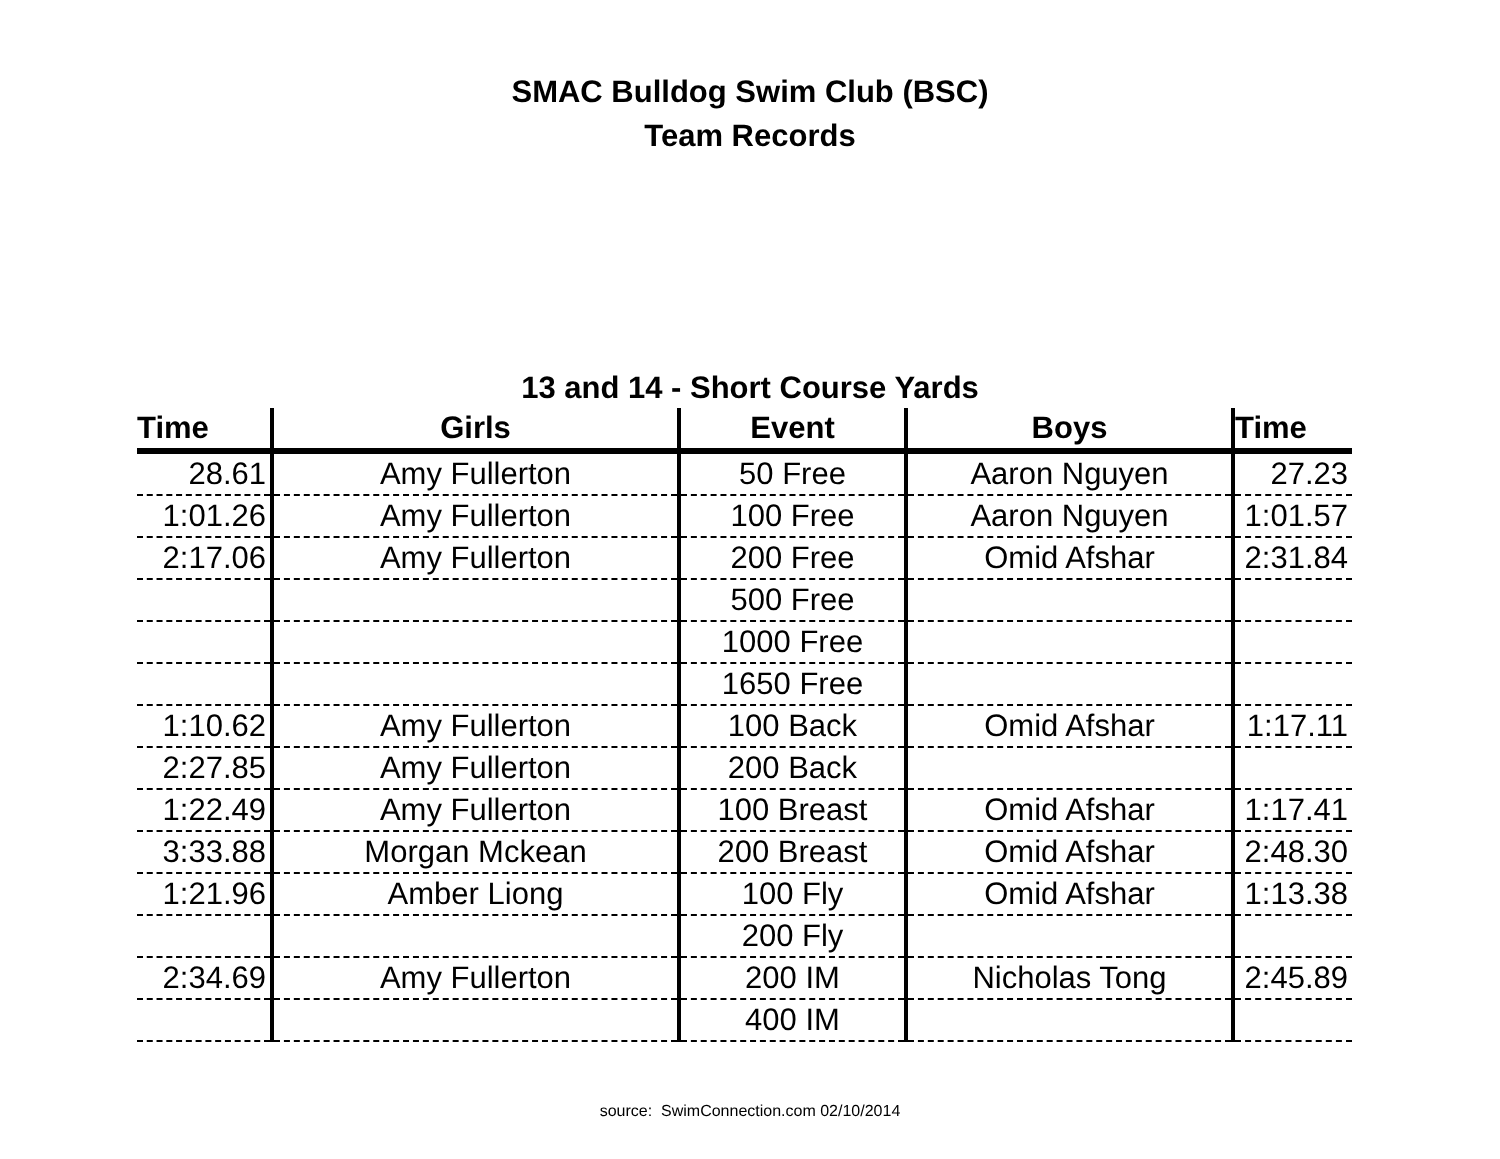SMAC Bulldog Swim Club (BSC)
Team Records
13 and 14 - Short Course Yards
| Time | Girls | Event | Boys | Time |
| --- | --- | --- | --- | --- |
| 28.61 | Amy Fullerton | 50 Free | Aaron Nguyen | 27.23 |
| 1:01.26 | Amy Fullerton | 100 Free | Aaron Nguyen | 1:01.57 |
| 2:17.06 | Amy Fullerton | 200 Free | Omid Afshar | 2:31.84 |
| | | 500 Free | | |
| | | 1000 Free | | |
| | | 1650 Free | | |
| 1:10.62 | Amy Fullerton | 100 Back | Omid Afshar | 1:17.11 |
| 2:27.85 | Amy Fullerton | 200 Back | | |
| 1:22.49 | Amy Fullerton | 100 Breast | Omid Afshar | 1:17.41 |
| 3:33.88 | Morgan Mckean | 200 Breast | Omid Afshar | 2:48.30 |
| 1:21.96 | Amber Liong | 100 Fly | Omid Afshar | 1:13.38 |
| | | 200 Fly | | |
| 2:34.69 | Amy Fullerton | 200 IM | Nicholas Tong | 2:45.89 |
| | | 400 IM | | |
source: SwimConnection.com 02/10/2014